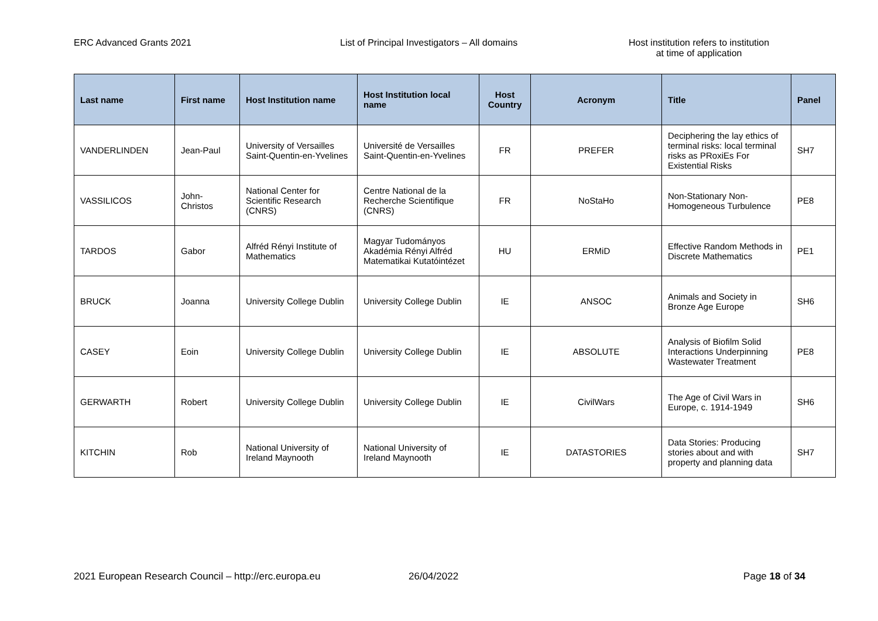ERC Advanced Grants 2021 List of Principal Investigators – All domains Host institution refers to institution
at time of application
| Last name | First name | Host Institution name | Host Institution local name | Host Country | Acronym | Title | Panel |
| --- | --- | --- | --- | --- | --- | --- | --- |
| VANDERLINDEN | Jean-Paul | University of Versailles Saint-Quentin-en-Yvelines | Université de Versailles Saint-Quentin-en-Yvelines | FR | PREFER | Deciphering the lay ethics of terminal risks: local terminal risks as PRoxiEs For Existential Risks | SH7 |
| VASSILICOS | John-Christos | National Center for Scientific Research (CNRS) | Centre National de la Recherche Scientifique (CNRS) | FR | NoStaHo | Non-Stationary Non-Homogeneous Turbulence | PE8 |
| TARDOS | Gabor | Alfréd Rényi Institute of Mathematics | Magyar Tudományos Akadémia Rényi Alfréd Matematikai Kutatóintézet | HU | ERMiD | Effective Random Methods in Discrete Mathematics | PE1 |
| BRUCK | Joanna | University College Dublin | University College Dublin | IE | ANSOC | Animals and Society in Bronze Age Europe | SH6 |
| CASEY | Eoin | University College Dublin | University College Dublin | IE | ABSOLUTE | Analysis of Biofilm Solid Interactions Underpinning Wastewater Treatment | PE8 |
| GERWARTH | Robert | University College Dublin | University College Dublin | IE | CivilWars | The Age of Civil Wars in Europe, c. 1914-1949 | SH6 |
| KITCHIN | Rob | National University of Ireland Maynooth | National University of Ireland Maynooth | IE | DATASTORIES | Data Stories: Producing stories about and with property and planning data | SH7 |
2021 European Research Council – http://erc.europa.eu 26/04/2022 Page 18 of 34